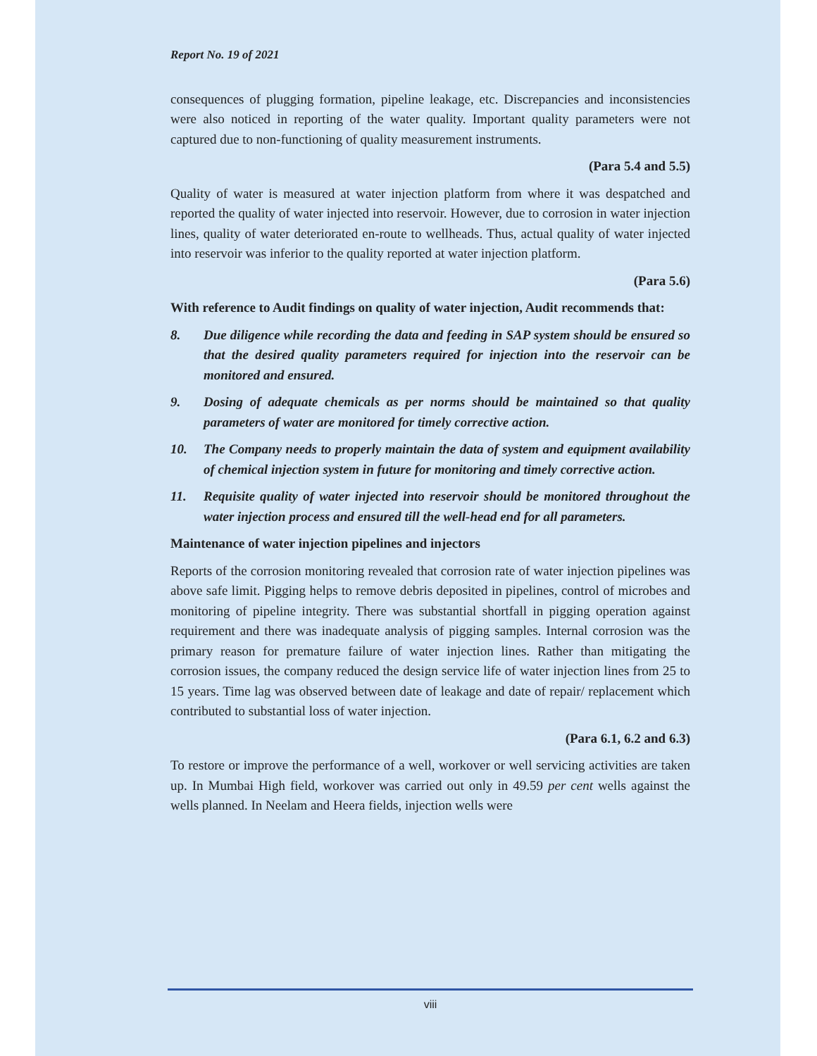Report No. 19 of 2021
consequences of plugging formation, pipeline leakage, etc. Discrepancies and inconsistencies were also noticed in reporting of the water quality. Important quality parameters were not captured due to non-functioning of quality measurement instruments.
(Para 5.4 and 5.5)
Quality of water is measured at water injection platform from where it was despatched and reported the quality of water injected into reservoir. However, due to corrosion in water injection lines, quality of water deteriorated en-route to wellheads. Thus, actual quality of water injected into reservoir was inferior to the quality reported at water injection platform.
(Para 5.6)
With reference to Audit findings on quality of water injection, Audit recommends that:
8. Due diligence while recording the data and feeding in SAP system should be ensured so that the desired quality parameters required for injection into the reservoir can be monitored and ensured.
9. Dosing of adequate chemicals as per norms should be maintained so that quality parameters of water are monitored for timely corrective action.
10. The Company needs to properly maintain the data of system and equipment availability of chemical injection system in future for monitoring and timely corrective action.
11. Requisite quality of water injected into reservoir should be monitored throughout the water injection process and ensured till the well-head end for all parameters.
Maintenance of water injection pipelines and injectors
Reports of the corrosion monitoring revealed that corrosion rate of water injection pipelines was above safe limit. Pigging helps to remove debris deposited in pipelines, control of microbes and monitoring of pipeline integrity. There was substantial shortfall in pigging operation against requirement and there was inadequate analysis of pigging samples. Internal corrosion was the primary reason for premature failure of water injection lines. Rather than mitigating the corrosion issues, the company reduced the design service life of water injection lines from 25 to 15 years. Time lag was observed between date of leakage and date of repair/ replacement which contributed to substantial loss of water injection.
(Para 6.1, 6.2 and 6.3)
To restore or improve the performance of a well, workover or well servicing activities are taken up. In Mumbai High field, workover was carried out only in 49.59 per cent wells against the wells planned. In Neelam and Heera fields, injection wells were
viii